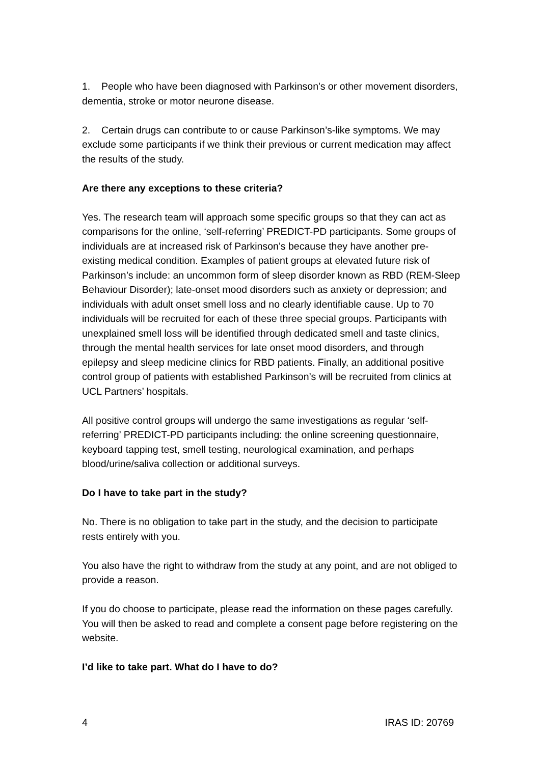1. People who have been diagnosed with Parkinson's or other movement disorders, dementia, stroke or motor neurone disease.
2. Certain drugs can contribute to or cause Parkinson’s-like symptoms. We may exclude some participants if we think their previous or current medication may affect the results of the study.
Are there any exceptions to these criteria?
Yes. The research team will approach some specific groups so that they can act as comparisons for the online, ‘self-referring’ PREDICT-PD participants. Some groups of individuals are at increased risk of Parkinson’s because they have another pre-existing medical condition. Examples of patient groups at elevated future risk of Parkinson’s include: an uncommon form of sleep disorder known as RBD (REM-Sleep Behaviour Disorder); late-onset mood disorders such as anxiety or depression; and individuals with adult onset smell loss and no clearly identifiable cause. Up to 70 individuals will be recruited for each of these three special groups. Participants with unexplained smell loss will be identified through dedicated smell and taste clinics, through the mental health services for late onset mood disorders, and through epilepsy and sleep medicine clinics for RBD patients. Finally, an additional positive control group of patients with established Parkinson’s will be recruited from clinics at UCL Partners’ hospitals.
All positive control groups will undergo the same investigations as regular ‘self-referring’ PREDICT-PD participants including: the online screening questionnaire, keyboard tapping test, smell testing, neurological examination, and perhaps blood/urine/saliva collection or additional surveys.
Do I have to take part in the study?
No. There is no obligation to take part in the study, and the decision to participate rests entirely with you.
You also have the right to withdraw from the study at any point, and are not obliged to provide a reason.
If you do choose to participate, please read the information on these pages carefully. You will then be asked to read and complete a consent page before registering on the website.
I’d like to take part. What do I have to do?
4 IRAS ID: 20769